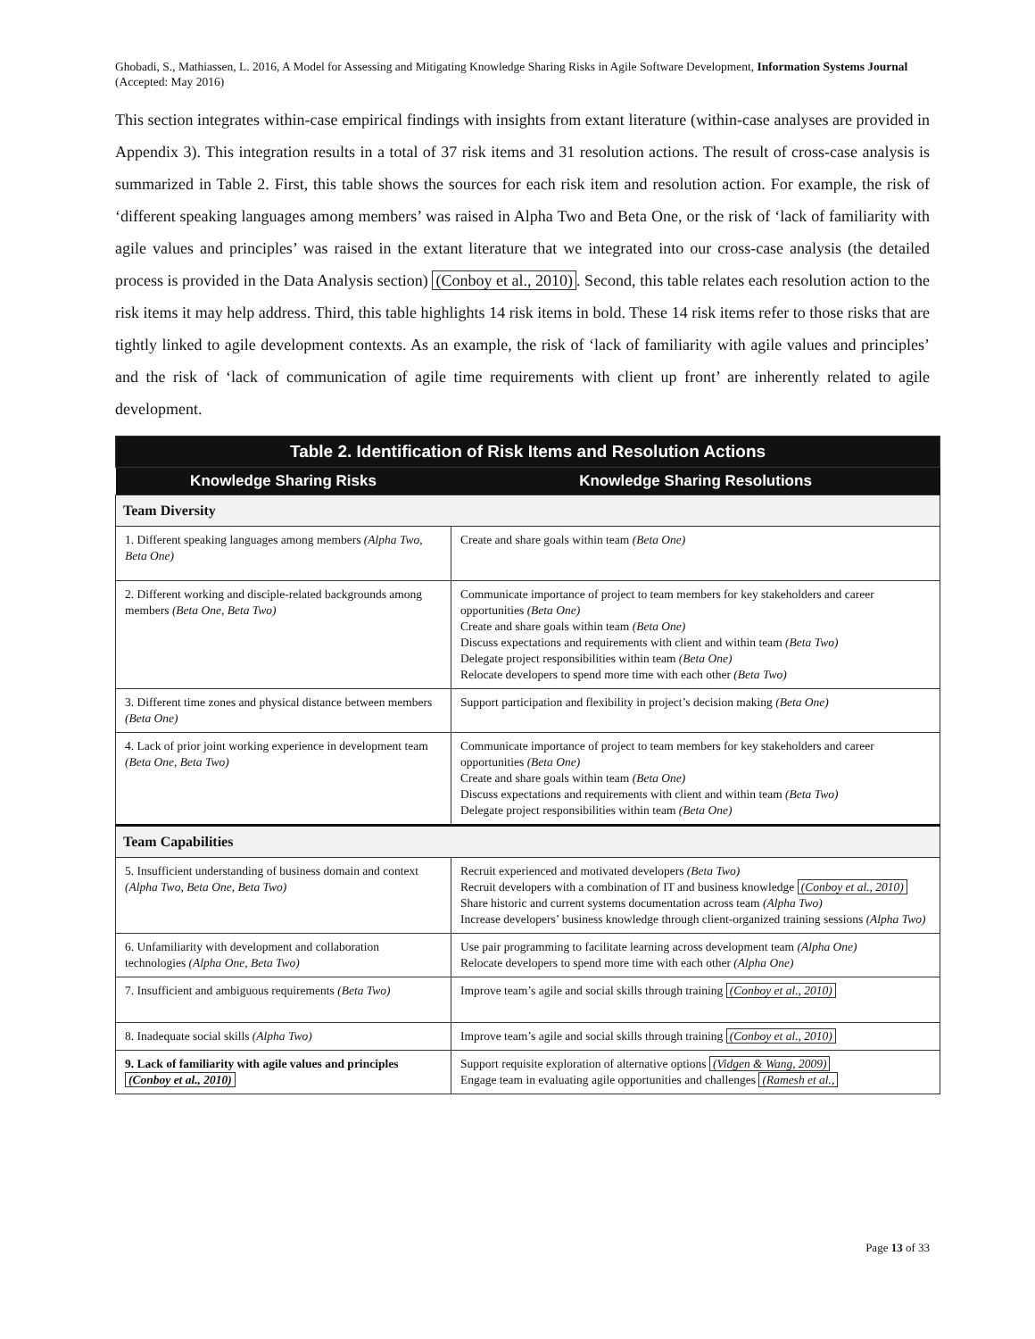Ghobadi, S., Mathiassen, L. 2016, A Model for Assessing and Mitigating Knowledge Sharing Risks in Agile Software Development, Information Systems Journal (Accepted: May 2016)
This section integrates within-case empirical findings with insights from extant literature (within-case analyses are provided in Appendix 3). This integration results in a total of 37 risk items and 31 resolution actions. The result of cross-case analysis is summarized in Table 2. First, this table shows the sources for each risk item and resolution action. For example, the risk of ‘different speaking languages among members’ was raised in Alpha Two and Beta One, or the risk of ‘lack of familiarity with agile values and principles’ was raised in the extant literature that we integrated into our cross-case analysis (the detailed process is provided in the Data Analysis section) (Conboy et al., 2010). Second, this table relates each resolution action to the risk items it may help address. Third, this table highlights 14 risk items in bold. These 14 risk items refer to those risks that are tightly linked to agile development contexts. As an example, the risk of ‘lack of familiarity with agile values and principles’ and the risk of ‘lack of communication of agile time requirements with client up front’ are inherently related to agile development.
| Table 2. Identification of Risk Items and Resolution Actions | |
| Knowledge Sharing Risks | Knowledge Sharing Resolutions |
| Team Diversity | |
| 1. Different speaking languages among members (Alpha Two, Beta One) | Create and share goals within team (Beta One) |
| 2. Different working and disciple-related backgrounds among members (Beta One, Beta Two) | Communicate importance of project to team members for key stakeholders and career opportunities (Beta One) Create and share goals within team (Beta One) Discuss expectations and requirements with client and within team (Beta Two) Delegate project responsibilities within team (Beta One) Relocate developers to spend more time with each other (Beta Two) |
| 3. Different time zones and physical distance between members (Beta One) | Support participation and flexibility in project’s decision making (Beta One) |
| 4. Lack of prior joint working experience in development team (Beta One, Beta Two) | Communicate importance of project to team members for key stakeholders and career opportunities (Beta One) Create and share goals within team (Beta One) Discuss expectations and requirements with client and within team (Beta Two) Delegate project responsibilities within team (Beta One) |
| Team Capabilities | |
| 5. Insufficient understanding of business domain and context (Alpha Two, Beta One, Beta Two) | Recruit experienced and motivated developers (Beta Two) Recruit developers with a combination of IT and business knowledge (Conboy et al., 2010) Share historic and current systems documentation across team (Alpha Two) Increase developers’ business knowledge through client-organized training sessions (Alpha Two) |
| 6. Unfamiliarity with development and collaboration technologies (Alpha One, Beta Two) | Use pair programming to facilitate learning across development team (Alpha One) Relocate developers to spend more time with each other (Alpha One) |
| 7. Insufficient and ambiguous requirements (Beta Two) | Improve team’s agile and social skills through training (Conboy et al., 2010) |
| 8. Inadequate social skills (Alpha Two) | Improve team’s agile and social skills through training (Conboy et al., 2010) |
| 9. Lack of familiarity with agile values and principles (Conboy et al., 2010) | Support requisite exploration of alternative options (Vidgen & Wang, 2009) Engage team in evaluating agile opportunities and challenges (Ramesh et al., |
Page 13 of 33